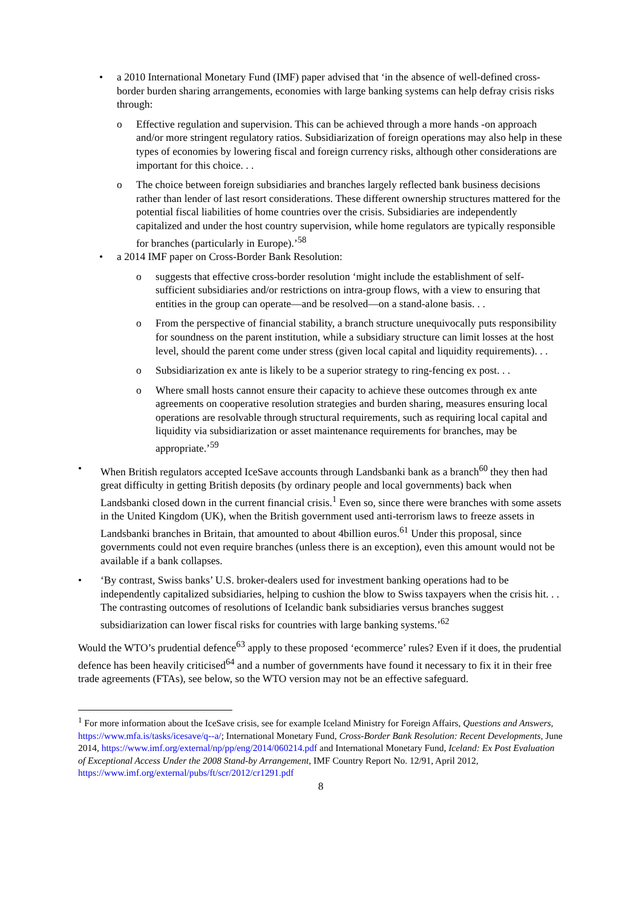• a 2010 International Monetary Fund (IMF) paper advised that ‘in the absence of well-defined cross-border burden sharing arrangements, economies with large banking systems can help defray crisis risks through:
o Effective regulation and supervision. This can be achieved through a more hands -on approach and/or more stringent regulatory ratios. Subsidiarization of foreign operations may also help in these types of economies by lowering fiscal and foreign currency risks, although other considerations are important for this choice. . .
o The choice between foreign subsidiaries and branches largely reflected bank business decisions rather than lender of last resort considerations. These different ownership structures mattered for the potential fiscal liabilities of home countries over the crisis. Subsidiaries are independently capitalized and under the host country supervision, while home regulators are typically responsible for branches (particularly in Europe).’<sup>58</sup>
• a 2014 IMF paper on Cross-Border Bank Resolution:
o suggests that effective cross-border resolution ‘might include the establishment of self-sufficient subsidiaries and/or restrictions on intra-group flows, with a view to ensuring that entities in the group can operate—and be resolved—on a stand-alone basis. . .
o From the perspective of financial stability, a branch structure unequivocally puts responsibility for soundness on the parent institution, while a subsidiary structure can limit losses at the host level, should the parent come under stress (given local capital and liquidity requirements). . .
o Subsidiarization ex ante is likely to be a superior strategy to ring-fencing ex post. . .
o Where small hosts cannot ensure their capacity to achieve these outcomes through ex ante agreements on cooperative resolution strategies and burden sharing, measures ensuring local operations are resolvable through structural requirements, such as requiring local capital and liquidity via subsidiarization or asset maintenance requirements for branches, may be appropriate.’<sup>59</sup>
• When British regulators accepted IceSave accounts through Landsbanki bank as a branch<sup>60</sup> they then had great difficulty in getting British deposits (by ordinary people and local governments) back when Landsbanki closed down in the current financial crisis.<sup>1</sup> Even so, since there were branches with some assets in the United Kingdom (UK), when the British government used anti-terrorism laws to freeze assets in Landsbanki branches in Britain, that amounted to about 4billion euros.<sup>61</sup> Under this proposal, since governments could not even require branches (unless there is an exception), even this amount would not be available if a bank collapses.
• ‘By contrast, Swiss banks’ U.S. broker-dealers used for investment banking operations had to be independently capitalized subsidiaries, helping to cushion the blow to Swiss taxpayers when the crisis hit. . . The contrasting outcomes of resolutions of Icelandic bank subsidiaries versus branches suggest subsidiarization can lower fiscal risks for countries with large banking systems.’<sup>62</sup>
Would the WTO’s prudential defence<sup>63</sup> apply to these proposed ‘ecommerce’ rules? Even if it does, the prudential defence has been heavily criticised<sup>64</sup> and a number of governments have found it necessary to fix it in their free trade agreements (FTAs), see below, so the WTO version may not be an effective safeguard.
<sup>1</sup> For more information about the IceSave crisis, see for example Iceland Ministry for Foreign Affairs, Questions and Answers, https://www.mfa.is/tasks/icesave/q--a/; International Monetary Fund, Cross-Border Bank Resolution: Recent Developments, June 2014, https://www.imf.org/external/np/pp/eng/2014/060214.pdf and International Monetary Fund, Iceland: Ex Post Evaluation of Exceptional Access Under the 2008 Stand-by Arrangement, IMF Country Report No. 12/91, April 2012, https://www.imf.org/external/pubs/ft/scr/2012/cr1291.pdf
8